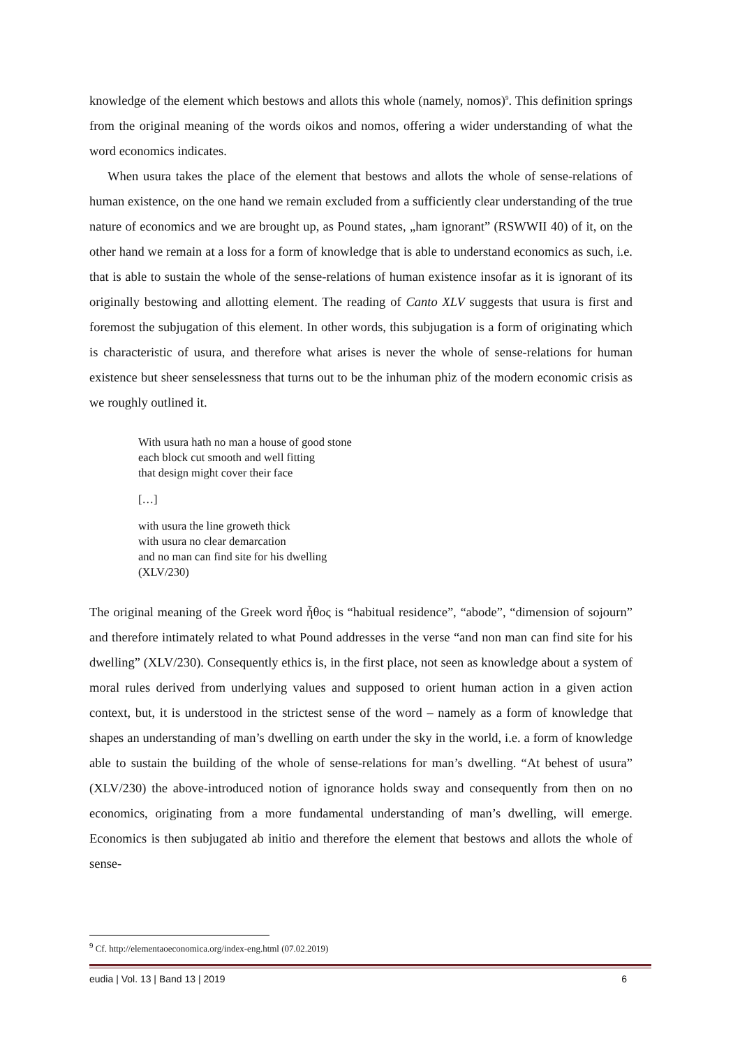knowledge of the element which bestows and allots this whole (namely, nomos)<sup>9</sup>. This definition springs from the original meaning of the words oikos and nomos, offering a wider understanding of what the word economics indicates.
When usura takes the place of the element that bestows and allots the whole of sense-relations of human existence, on the one hand we remain excluded from a sufficiently clear understanding of the true nature of economics and we are brought up, as Pound states, „ham ignorant” (RSWWII 40) of it, on the other hand we remain at a loss for a form of knowledge that is able to understand economics as such, i.e. that is able to sustain the whole of the sense-relations of human existence insofar as it is ignorant of its originally bestowing and allotting element. The reading of Canto XLV suggests that usura is first and foremost the subjugation of this element. In other words, this subjugation is a form of originating which is characteristic of usura, and therefore what arises is never the whole of sense-relations for human existence but sheer senselessness that turns out to be the inhuman phiz of the modern economic crisis as we roughly outlined it.
With usura hath no man a house of good stone
each block cut smooth and well fitting
that design might cover their face
[…]
with usura the line groweth thick
with usura no clear demarcation
and no man can find site for his dwelling
(XLV/230)
The original meaning of the Greek word ἦθος is “habitual residence”, “abode”, “dimension of sojourn” and therefore intimately related to what Pound addresses in the verse “and non man can find site for his dwelling” (XLV/230). Consequently ethics is, in the first place, not seen as knowledge about a system of moral rules derived from underlying values and supposed to orient human action in a given action context, but, it is understood in the strictest sense of the word – namely as a form of knowledge that shapes an understanding of man’s dwelling on earth under the sky in the world, i.e. a form of knowledge able to sustain the building of the whole of sense-relations for man’s dwelling. “At behest of usura” (XLV/230) the above-introduced notion of ignorance holds sway and consequently from then on no economics, originating from a more fundamental understanding of man’s dwelling, will emerge. Economics is then subjugated ab initio and therefore the element that bestows and allots the whole of sense-
<sup>9</sup> Cf. http://elementaoeconomica.org/index-eng.html (07.02.2019)
eudia | Vol. 13 | Band 13 | 2019 6